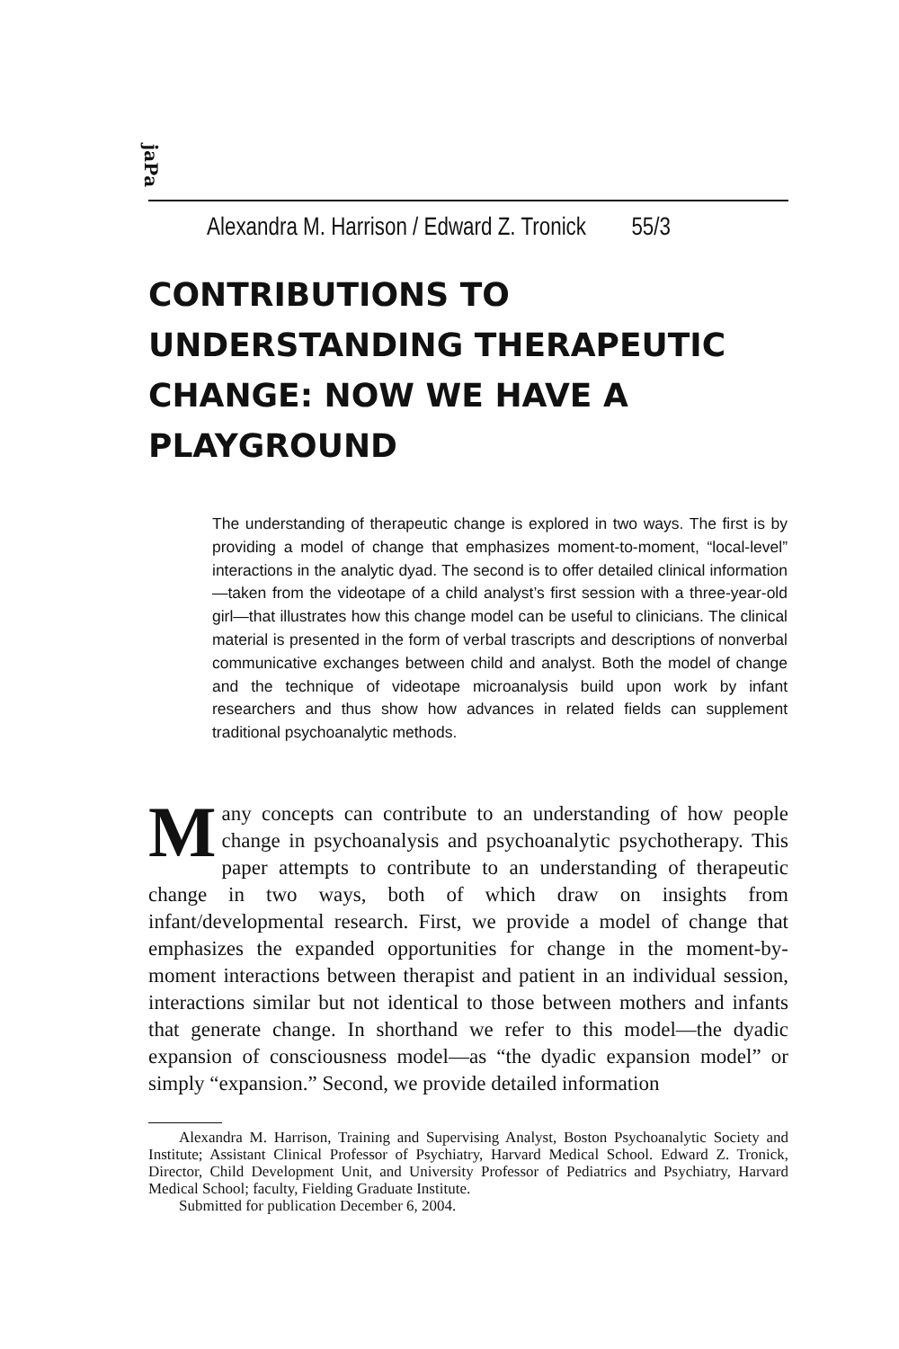jaPa
Alexandra M. Harrison / Edward Z. Tronick 55/3
CONTRIBUTIONS TO UNDERSTANDING THERAPEUTIC CHANGE: NOW WE HAVE A PLAYGROUND
The understanding of therapeutic change is explored in two ways. The first is by providing a model of change that emphasizes moment-to-moment, “local-level” interactions in the analytic dyad. The second is to offer detailed clinical information—taken from the videotape of a child analyst’s first session with a three-year-old girl—that illustrates how this change model can be useful to clinicians. The clinical material is presented in the form of verbal trascripts and descriptions of nonverbal communicative exchanges between child and analyst. Both the model of change and the technique of videotape microanalysis build upon work by infant researchers and thus show how advances in related fields can supplement traditional psychoanalytic methods.
Many concepts can contribute to an understanding of how people change in psychoanalysis and psychoanalytic psychotherapy. This paper attempts to contribute to an understanding of therapeutic change in two ways, both of which draw on insights from infant/developmental research. First, we provide a model of change that emphasizes the expanded opportunities for change in the moment-by-moment interactions between therapist and patient in an individual session, interactions similar but not identical to those between mothers and infants that generate change. In shorthand we refer to this model—the dyadic expansion of consciousness model—as “the dyadic expansion model” or simply “expansion.” Second, we provide detailed information
Alexandra M. Harrison, Training and Supervising Analyst, Boston Psychoanalytic Society and Institute; Assistant Clinical Professor of Psychiatry, Harvard Medical School. Edward Z. Tronick, Director, Child Development Unit, and University Professor of Pediatrics and Psychiatry, Harvard Medical School; faculty, Fielding Graduate Institute.
Submitted for publication December 6, 2004.